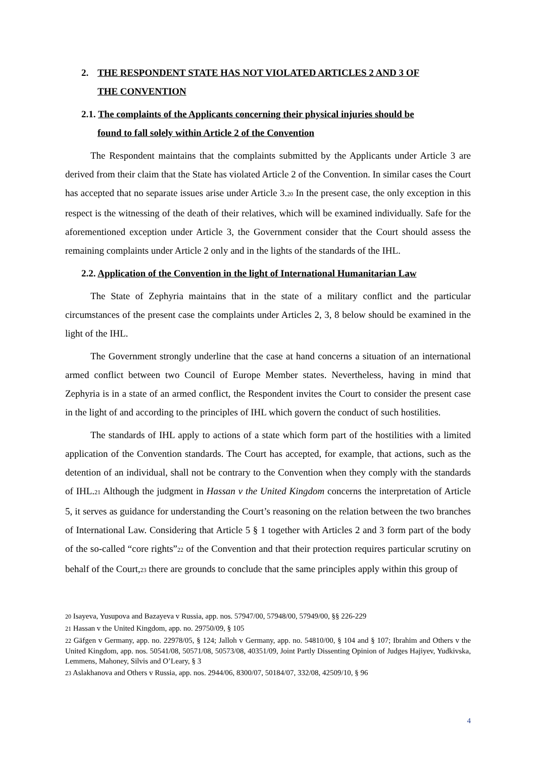2. THE RESPONDENT STATE HAS NOT VIOLATED ARTICLES 2 AND 3 OF
THE CONVENTION
2.1. The complaints of the Applicants concerning their physical injuries should be
found to fall solely within Article 2 of the Convention
The Respondent maintains that the complaints submitted by the Applicants under Article 3 are derived from their claim that the State has violated Article 2 of the Convention. In similar cases the Court has accepted that no separate issues arise under Article 3.<sup>20</sup> In the present case, the only exception in this respect is the witnessing of the death of their relatives, which will be examined individually. Safe for the aforementioned exception under Article 3, the Government consider that the Court should assess the remaining complaints under Article 2 only and in the lights of the standards of the IHL.
2.2. Application of the Convention in the light of International Humanitarian Law
The State of Zephyria maintains that in the state of a military conflict and the particular circumstances of the present case the complaints under Articles 2, 3, 8 below should be examined in the light of the IHL.
The Government strongly underline that the case at hand concerns a situation of an international armed conflict between two Council of Europe Member states. Nevertheless, having in mind that Zephyria is in a state of an armed conflict, the Respondent invites the Court to consider the present case in the light of and according to the principles of IHL which govern the conduct of such hostilities.
The standards of IHL apply to actions of a state which form part of the hostilities with a limited application of the Convention standards. The Court has accepted, for example, that actions, such as the detention of an individual, shall not be contrary to the Convention when they comply with the standards of IHL.<sup>21</sup> Although the judgment in Hassan v the United Kingdom concerns the interpretation of Article 5, it serves as guidance for understanding the Court’s reasoning on the relation between the two branches of International Law. Considering that Article 5 § 1 together with Articles 2 and 3 form part of the body of the so-called “core rights”<sup>22</sup> of the Convention and that their protection requires particular scrutiny on behalf of the Court,<sup>23</sup> there are grounds to conclude that the same principles apply within this group of
<sup>20</sup> Isayeva, Yusupova and Bazayeva v Russia, app. nos. 57947/00, 57948/00, 57949/00, §§ 226-229
<sup>21</sup> Hassan v the United Kingdom, app. no. 29750/09, § 105
<sup>22</sup> Gäfgen v Germany, app. no. 22978/05, § 124; Jalloh v Germany, app. no. 54810/00, § 104 and § 107; Ibrahim and Others v the United Kingdom, app. nos. 50541/08, 50571/08, 50573/08, 40351/09, Joint Partly Dissenting Opinion of Judges Hajiyev, Yudkivska, Lemmens, Mahoney, Silvis and O’Leary, § 3
<sup>23</sup> Aslakhanova and Others v Russia, app. nos. 2944/06, 8300/07, 50184/07, 332/08, 42509/10, § 96
4